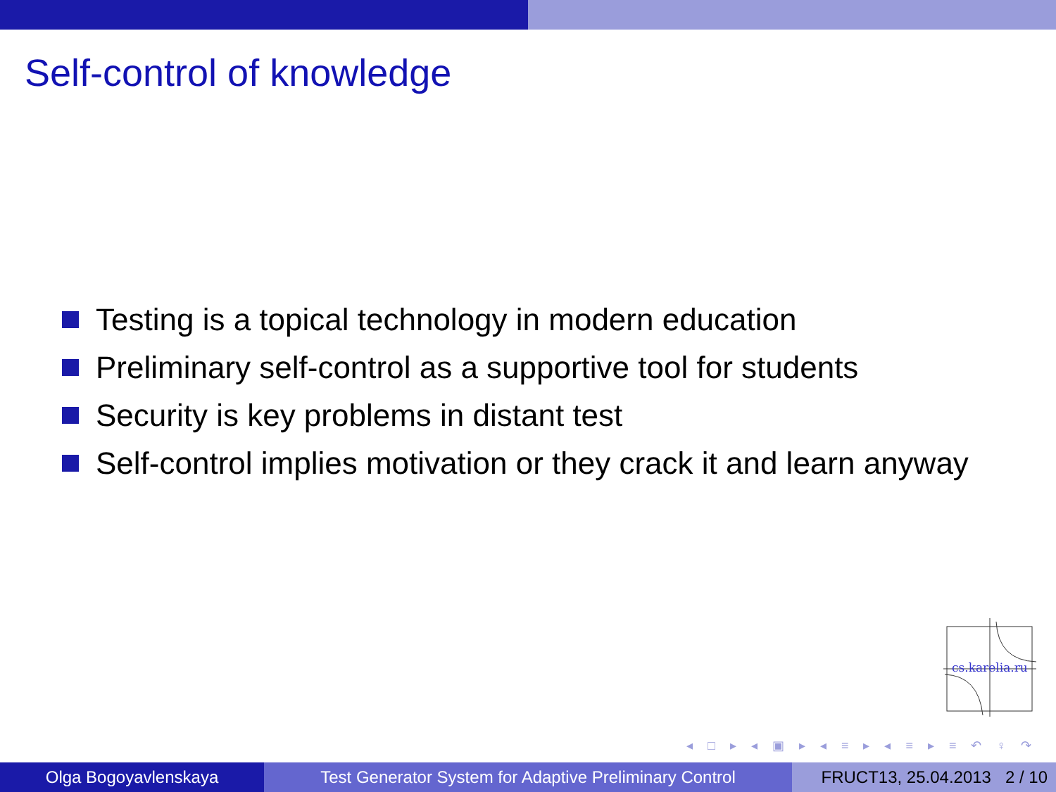Self-control of knowledge
Testing is a topical technology in modern education
Preliminary self-control as a supportive tool for students
Security is key problems in distant test
Self-control implies motivation or they crack it and learn anyway
cs.karelia.ru
◂ □ ▸ ◂ ▣ ▸ ◂ ≡ ▸ ◂ ≡ ▸ ≡ ↶ ♀ ↷
Olga Bogoyavlenskaya Test Generator System for Adaptive Preliminary Control
FRUCT13, 25.04.2013 2 / 10